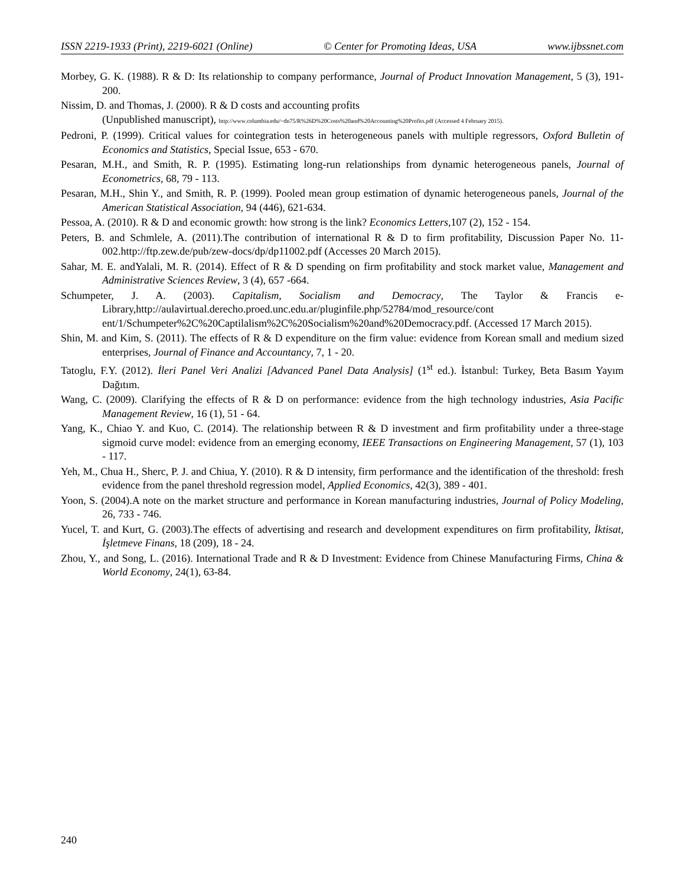ISSN 2219-1933 (Print), 2219-6021 (Online) © Center for Promoting Ideas, USA www.ijbssnet.com
Morbey, G. K. (1988). R & D: Its relationship to company performance, Journal of Product Innovation Management, 5 (3), 191-200.
Nissim, D. and Thomas, J. (2000). R & D costs and accounting profits
(Unpublished manuscript), http://www.columbia.edu/~dn75/R%26D%20Costs%20and%20Accounting%20Profits.pdf (Accessed 4 February 2015).
Pedroni, P. (1999). Critical values for cointegration tests in heterogeneous panels with multiple regressors, Oxford Bulletin of Economics and Statistics, Special Issue, 653 - 670.
Pesaran, M.H., and Smith, R. P. (1995). Estimating long-run relationships from dynamic heterogeneous panels, Journal of Econometrics, 68, 79 - 113.
Pesaran, M.H., Shin Y., and Smith, R. P. (1999). Pooled mean group estimation of dynamic heterogeneous panels, Journal of the American Statistical Association, 94 (446), 621-634.
Pessoa, A. (2010). R & D and economic growth: how strong is the link? Economics Letters,107 (2), 152 - 154.
Peters, B. and Schmlele, A. (2011).The contribution of international R & D to firm profitability, Discussion Paper No. 11-002.http://ftp.zew.de/pub/zew-docs/dp/dp11002.pdf (Accesses 20 March 2015).
Sahar, M. E. andYalali, M. R. (2014). Effect of R & D spending on firm profitability and stock market value, Management and Administrative Sciences Review, 3 (4), 657 -664.
Schumpeter, J. A. (2003). Capitalism, Socialism and Democracy, The Taylor & Francis e-Library,http://aulavirtual.derecho.proed.unc.edu.ar/pluginfile.php/52784/mod_resource/cont ent/1/Schumpeter%2C%20Captilalism%2C%20Socialism%20and%20Democracy.pdf. (Accessed 17 March 2015).
Shin, M. and Kim, S. (2011). The effects of R & D expenditure on the firm value: evidence from Korean small and medium sized enterprises, Journal of Finance and Accountancy, 7, 1 - 20.
Tatoglu, F.Y. (2012). İleri Panel Veri Analizi [Advanced Panel Data Analysis] (1<sup>st</sup> ed.). İstanbul: Turkey, Beta Basım Yayım Dağıtım.
Wang, C. (2009). Clarifying the effects of R & D on performance: evidence from the high technology industries, Asia Pacific Management Review, 16 (1), 51 - 64.
Yang, K., Chiao Y. and Kuo, C. (2014). The relationship between R & D investment and firm profitability under a three-stage sigmoid curve model: evidence from an emerging economy, IEEE Transactions on Engineering Management, 57 (1), 103 - 117.
Yeh, M., Chua H., Sherc, P. J. and Chiua, Y. (2010). R & D intensity, firm performance and the identification of the threshold: fresh evidence from the panel threshold regression model, Applied Economics, 42(3), 389 - 401.
Yoon, S. (2004).A note on the market structure and performance in Korean manufacturing industries, Journal of Policy Modeling, 26, 733 - 746.
Yucel, T. and Kurt, G. (2003).The effects of advertising and research and development expenditures on firm profitability, İktisat, İşletmeve Finans, 18 (209), 18 - 24.
Zhou, Y., and Song, L. (2016). International Trade and R & D Investment: Evidence from Chinese Manufacturing Firms, China & World Economy, 24(1), 63-84.
240